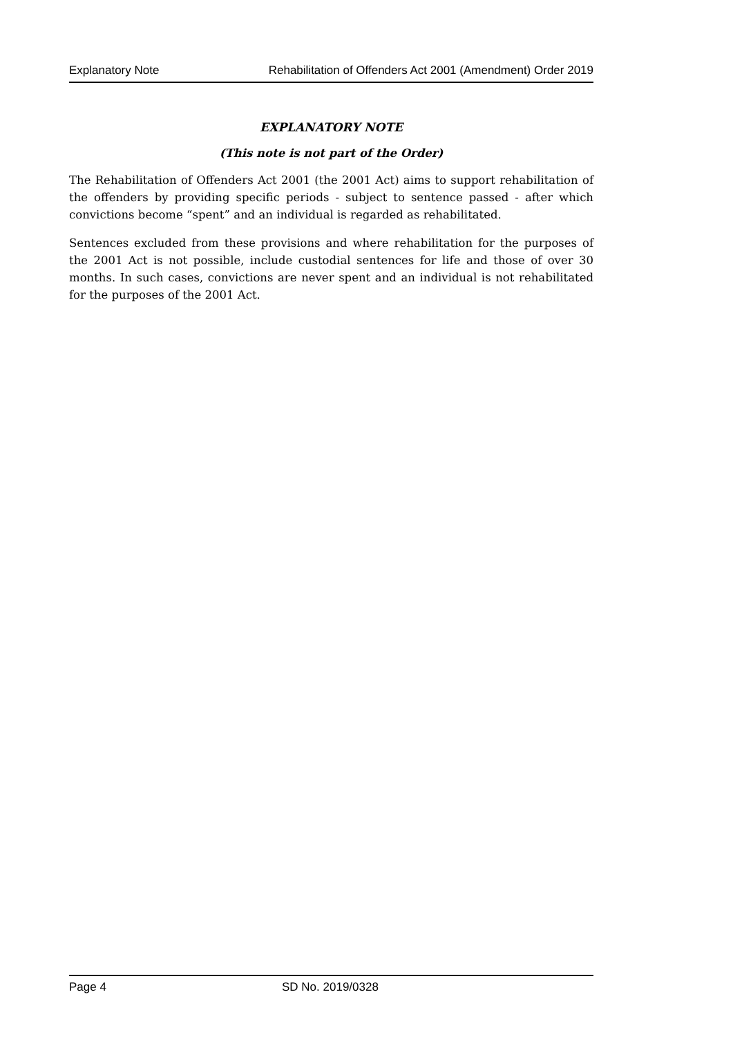Explanatory Note Rehabilitation of Offenders Act 2001 (Amendment) Order 2019
EXPLANATORY NOTE
(This note is not part of the Order)
The Rehabilitation of Offenders Act 2001 (the 2001 Act) aims to support rehabilitation of the offenders by providing specific periods - subject to sentence passed - after which convictions become “spent” and an individual is regarded as rehabilitated.
Sentences excluded from these provisions and where rehabilitation for the purposes of the 2001 Act is not possible, include custodial sentences for life and those of over 30 months. In such cases, convictions are never spent and an individual is not rehabilitated for the purposes of the 2001 Act.
Page 4 SD No. 2019/0328